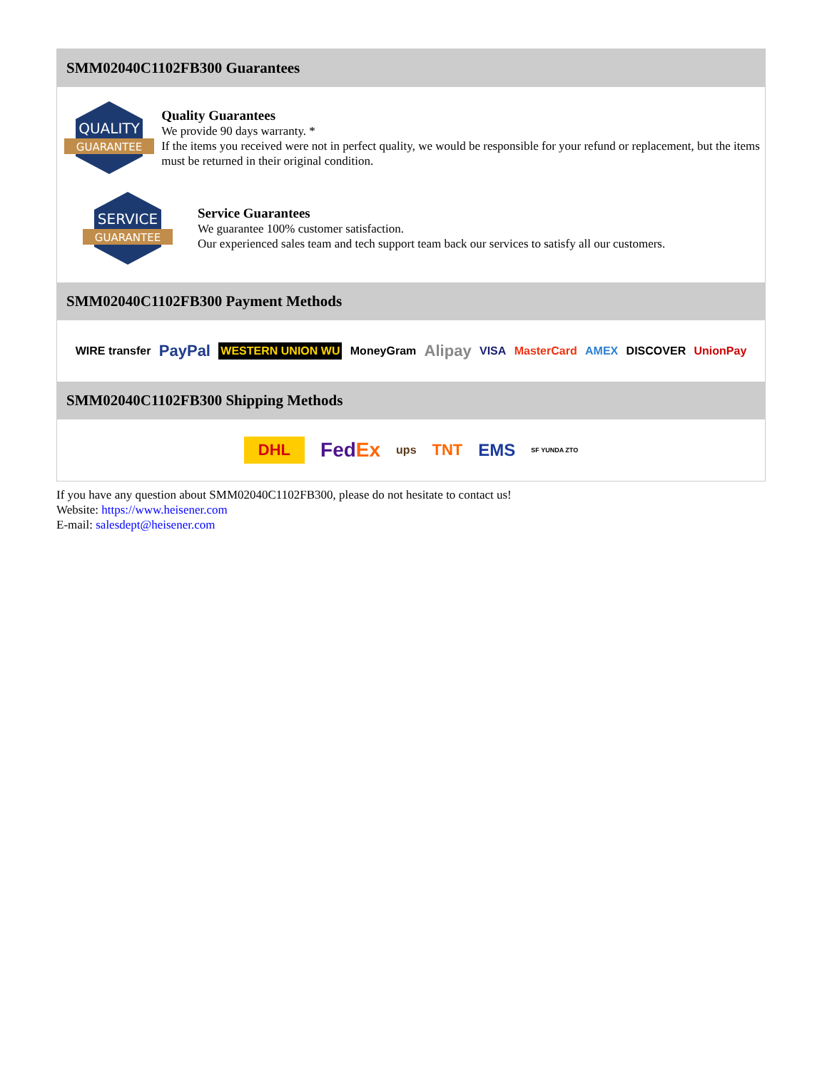SMM02040C1102FB300 Guarantees
QUALITY
GUARANTEE
Quality Guarantees
We provide 90 days warranty. *
If the items you received were not in perfect quality, we would be responsible for your refund or replacement, but the items must be returned in their original condition.
SERVICE
GUARANTEE
Service Guarantees
We guarantee 100% customer satisfaction.
Our experienced sales team and tech support team back our services to satisfy all our customers.
SMM02040C1102FB300 Payment Methods
WIRE transfer PayPal WESTERN UNION WU MoneyGram Alipay VISA MasterCard AMEX DISCOVER UnionPay
SMM02040C1102FB300 Shipping Methods
DHL FedEx ups TNT EMS SF YUNDA ZTO
If you have any question about SMM02040C1102FB300, please do not hesitate to contact us!
Website: https://www.heisener.com
E-mail: salesdept@heisener.com